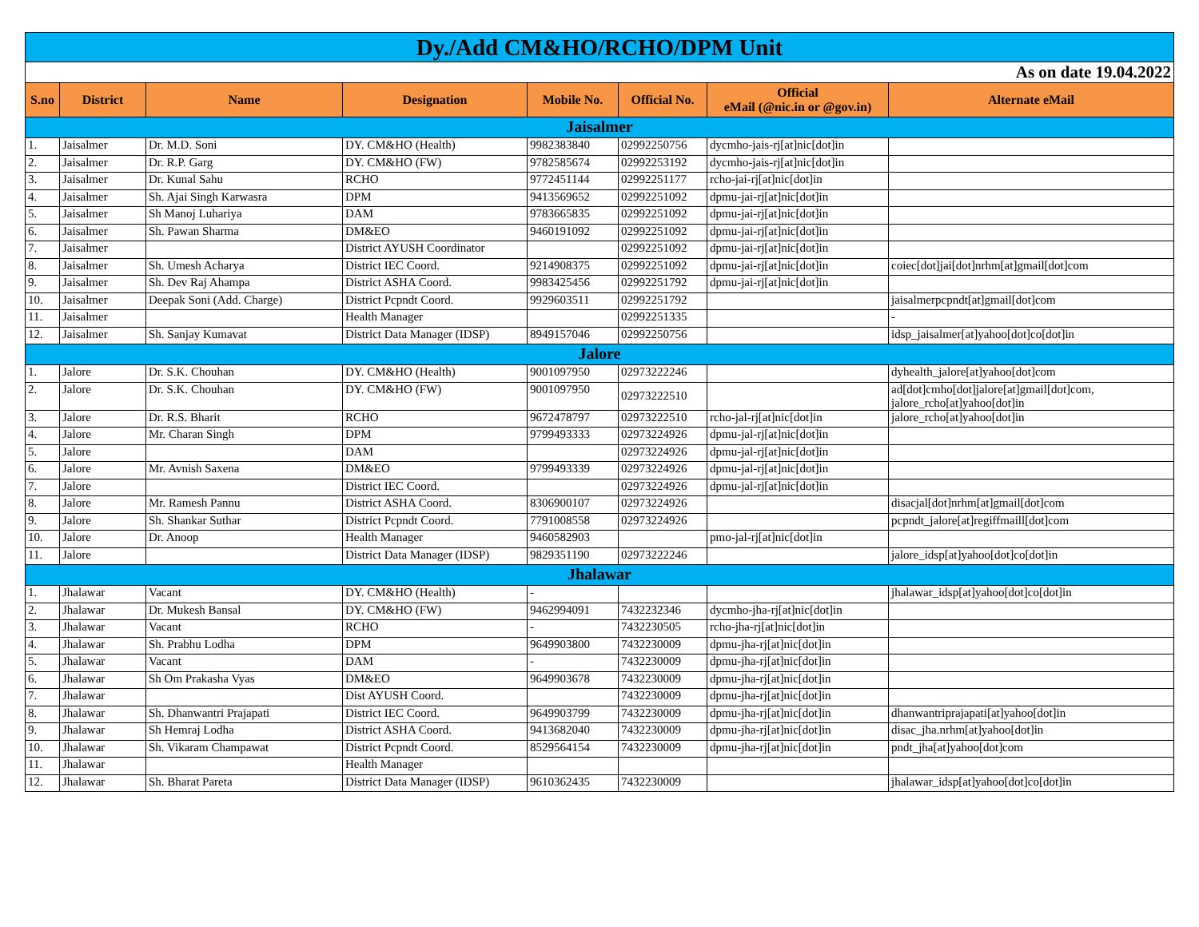| Dy./Add CM&HO/RCHO/DPM Unit | | | | | | | |
| As on date 19.04.2022 | | | | | | | |
| S.no | District | Name | Designation | Mobile No. | Official No. | Official eMail (@nic.in or @gov.in) | Alternate eMail |
| Jaisalmer | | | | | | | |
| 1. | Jaisalmer | Dr. M.D. Soni | DY. CM&HO (Health) | 9982383840 | 02992250756 | dycmho-jais-rj[at]nic[dot]in | |
| 2. | Jaisalmer | Dr. R.P. Garg | DY. CM&HO (FW) | 9782585674 | 02992253192 | dycmho-jais-rj[at]nic[dot]in | |
| 3. | Jaisalmer | Dr. Kunal Sahu | RCHO | 9772451144 | 02992251177 | rcho-jai-rj[at]nic[dot]in | |
| 4. | Jaisalmer | Sh. Ajai Singh Karwasra | DPM | 9413569652 | 02992251092 | dpmu-jai-rj[at]nic[dot]in | |
| 5. | Jaisalmer | Sh Manoj Luhariya | DAM | 9783665835 | 02992251092 | dpmu-jai-rj[at]nic[dot]in | |
| 6. | Jaisalmer | Sh. Pawan Sharma | DM&EO | 9460191092 | 02992251092 | dpmu-jai-rj[at]nic[dot]in | |
| 7. | Jaisalmer | | District AYUSH Coordinator | | 02992251092 | dpmu-jai-rj[at]nic[dot]in | |
| 8. | Jaisalmer | Sh. Umesh Acharya | District IEC Coord. | 9214908375 | 02992251092 | dpmu-jai-rj[at]nic[dot]in | coiec[dot]jai[dot]nrhm[at]gmail[dot]com |
| 9. | Jaisalmer | Sh. Dev Raj Ahampa | District ASHA Coord. | 9983425456 | 02992251792 | dpmu-jai-rj[at]nic[dot]in | |
| 10. | Jaisalmer | Deepak Soni (Add. Charge) | District Pcpndt Coord. | 9929603511 | 02992251792 | | jaisalmerpcpndt[at]gmail[dot]com |
| 11. | Jaisalmer | | Health Manager | | 02992251335 | | - |
| 12. | Jaisalmer | Sh. Sanjay Kumavat | District Data Manager (IDSP) | 8949157046 | 02992250756 | | idsp_jaisalmer[at]yahoo[dot]co[dot]in |
| Jalore | | | | | | | |
| 1. | Jalore | Dr. S.K. Chouhan | DY. CM&HO (Health) | 9001097950 | 02973222246 | | dyhealth_jalore[at]yahoo[dot]com |
| 2. | Jalore | Dr. S.K. Chouhan | DY. CM&HO (FW) | 9001097950 | 02973222510 | | ad[dot]cmho[dot]jalore[at]gmail[dot]com, jalore_rcho[at]yahoo[dot]in |
| 3. | Jalore | Dr. R.S. Bharit | RCHO | 9672478797 | 02973222510 | rcho-jal-rj[at]nic[dot]in | jalore_rcho[at]yahoo[dot]in |
| 4. | Jalore | Mr. Charan Singh | DPM | 9799493333 | 02973224926 | dpmu-jal-rj[at]nic[dot]in | |
| 5. | Jalore | | DAM | | 02973224926 | dpmu-jal-rj[at]nic[dot]in | |
| 6. | Jalore | Mr. Avnish Saxena | DM&EO | 9799493339 | 02973224926 | dpmu-jal-rj[at]nic[dot]in | |
| 7. | Jalore | | District IEC Coord. | | 02973224926 | dpmu-jal-rj[at]nic[dot]in | |
| 8. | Jalore | Mr. Ramesh Pannu | District ASHA Coord. | 8306900107 | 02973224926 | | disacjal[dot]nrhm[at]gmail[dot]com |
| 9. | Jalore | Sh. Shankar Suthar | District Pcpndt Coord. | 7791008558 | 02973224926 | | pcpndt_jalore[at]regiffmaill[dot]com |
| 10. | Jalore | Dr. Anoop | Health Manager | 9460582903 | | pmo-jal-rj[at]nic[dot]in | |
| 11. | Jalore | | District Data Manager (IDSP) | 9829351190 | 02973222246 | | jalore_idsp[at]yahoo[dot]co[dot]in |
| Jhalawar | | | | | | | |
| 1. | Jhalawar | Vacant | DY. CM&HO (Health) | - | | | jhalawar_idsp[at]yahoo[dot]co[dot]in |
| 2. | Jhalawar | Dr. Mukesh Bansal | DY. CM&HO (FW) | 9462994091 | 7432232346 | dycmho-jha-rj[at]nic[dot]in | |
| 3. | Jhalawar | Vacant | RCHO | - | 7432230505 | rcho-jha-rj[at]nic[dot]in | |
| 4. | Jhalawar | Sh. Prabhu Lodha | DPM | 9649903800 | 7432230009 | dpmu-jha-rj[at]nic[dot]in | |
| 5. | Jhalawar | Vacant | DAM | - | 7432230009 | dpmu-jha-rj[at]nic[dot]in | |
| 6. | Jhalawar | Sh Om Prakasha Vyas | DM&EO | 9649903678 | 7432230009 | dpmu-jha-rj[at]nic[dot]in | |
| 7. | Jhalawar | | Dist AYUSH Coord. | | 7432230009 | dpmu-jha-rj[at]nic[dot]in | |
| 8. | Jhalawar | Sh. Dhanwantri Prajapati | District IEC Coord. | 9649903799 | 7432230009 | dpmu-jha-rj[at]nic[dot]in | dhanwantriprajapati[at]yahoo[dot]in |
| 9. | Jhalawar | Sh Hemraj Lodha | District ASHA Coord. | 9413682040 | 7432230009 | dpmu-jha-rj[at]nic[dot]in | disac_jha.nrhm[at]yahoo[dot]in |
| 10. | Jhalawar | Sh. Vikaram Champawat | District Pcpndt Coord. | 8529564154 | 7432230009 | dpmu-jha-rj[at]nic[dot]in | pndt_jha[at]yahoo[dot]com |
| 11. | Jhalawar | | Health Manager | | | | |
| 12. | Jhalawar | Sh. Bharat Pareta | District Data Manager (IDSP) | 9610362435 | 7432230009 | | jhalawar_idsp[at]yahoo[dot]co[dot]in |